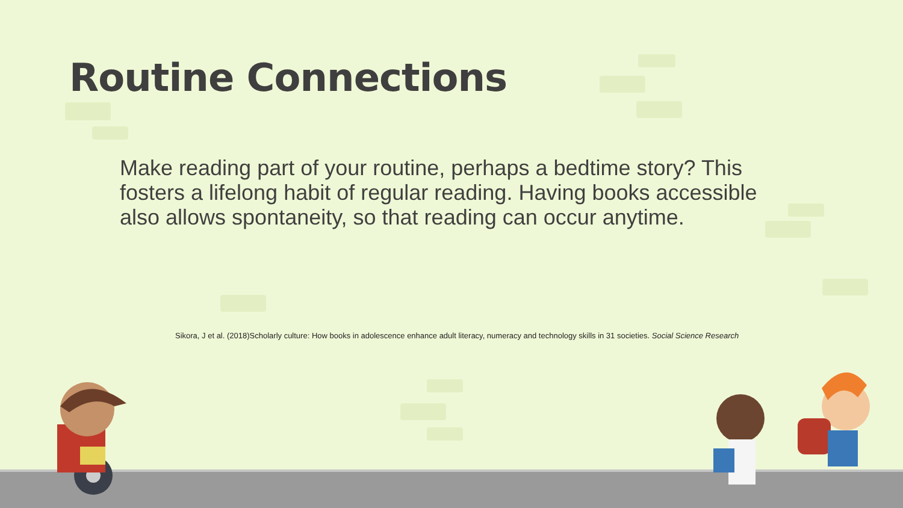Routine Connections
Make reading part of your routine, perhaps a bedtime story? This fosters a lifelong habit of regular reading. Having books accessible also allows spontaneity, so that reading can occur anytime.
Sikora, J et al. (2018)Scholarly culture: How books in adolescence enhance adult literacy, numeracy and technology skills in 31 societies. Social Science Research